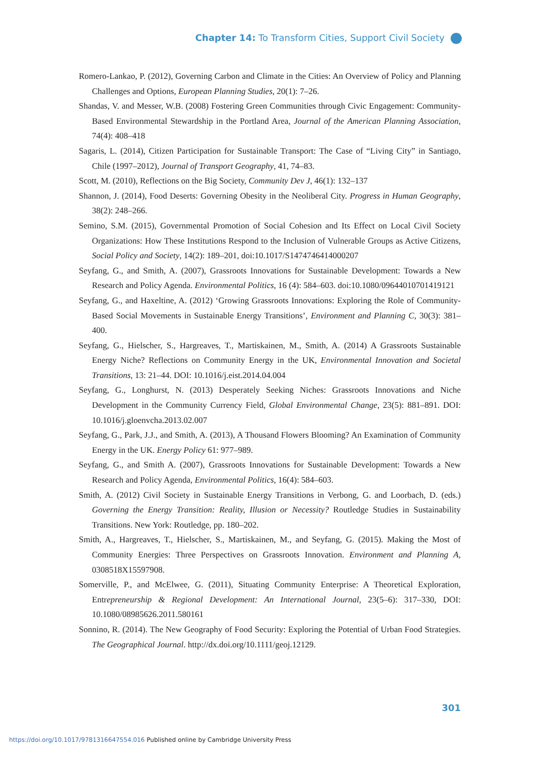Chapter 14: To Transform Cities, Support Civil Society
Romero-Lankao, P. (2012), Governing Carbon and Climate in the Cities: An Overview of Policy and Planning Challenges and Options, European Planning Studies, 20(1): 7–26.
Shandas, V. and Messer, W.B. (2008) Fostering Green Communities through Civic Engagement: Community-Based Environmental Stewardship in the Portland Area, Journal of the American Planning Association, 74(4): 408–418
Sagaris, L. (2014), Citizen Participation for Sustainable Transport: The Case of “Living City” in Santiago, Chile (1997–2012), Journal of Transport Geography, 41, 74–83.
Scott, M. (2010), Reflections on the Big Society, Community Dev J, 46(1): 132–137
Shannon, J. (2014), Food Deserts: Governing Obesity in the Neoliberal City. Progress in Human Geography, 38(2): 248–266.
Semino, S.M. (2015), Governmental Promotion of Social Cohesion and Its Effect on Local Civil Society Organizations: How These Institutions Respond to the Inclusion of Vulnerable Groups as Active Citizens, Social Policy and Society, 14(2): 189–201, doi:10.1017/S1474746414000207
Seyfang, G., and Smith, A. (2007), Grassroots Innovations for Sustainable Development: Towards a New Research and Policy Agenda. Environmental Politics, 16 (4): 584–603. doi:10.1080/09644010701419121
Seyfang, G., and Haxeltine, A. (2012) ‘Growing Grassroots Innovations: Exploring the Role of Community-Based Social Movements in Sustainable Energy Transitions’, Environment and Planning C, 30(3): 381–400.
Seyfang, G., Hielscher, S., Hargreaves, T., Martiskainen, M., Smith, A. (2014) A Grassroots Sustainable Energy Niche? Reflections on Community Energy in the UK, Environmental Innovation and Societal Transitions, 13: 21–44. DOI: 10.1016/j.eist.2014.04.004
Seyfang, G., Longhurst, N. (2013) Desperately Seeking Niches: Grassroots Innovations and Niche Development in the Community Currency Field, Global Environmental Change, 23(5): 881–891. DOI: 10.1016/j.gloenvcha.2013.02.007
Seyfang, G., Park, J.J., and Smith, A. (2013), A Thousand Flowers Blooming? An Examination of Community Energy in the UK. Energy Policy 61: 977–989.
Seyfang, G., and Smith A. (2007), Grassroots Innovations for Sustainable Development: Towards a New Research and Policy Agenda, Environmental Politics, 16(4): 584–603.
Smith, A. (2012) Civil Society in Sustainable Energy Transitions in Verbong, G. and Loorbach, D. (eds.) Governing the Energy Transition: Reality, Illusion or Necessity? Routledge Studies in Sustainability Transitions. New York: Routledge, pp. 180–202.
Smith, A., Hargreaves, T., Hielscher, S., Martiskainen, M., and Seyfang, G. (2015). Making the Most of Community Energies: Three Perspectives on Grassroots Innovation. Environment and Planning A, 0308518X15597908.
Somerville, P., and McElwee, G. (2011), Situating Community Enterprise: A Theoretical Exploration, Entrepreneurship & Regional Development: An International Journal, 23(5–6): 317–330, DOI: 10.1080/08985626.2011.580161
Sonnino, R. (2014). The New Geography of Food Security: Exploring the Potential of Urban Food Strategies. The Geographical Journal. http://dx.doi.org/10.1111/geoj.12129.
301
https://doi.org/10.1017/9781316647554.016 Published online by Cambridge University Press